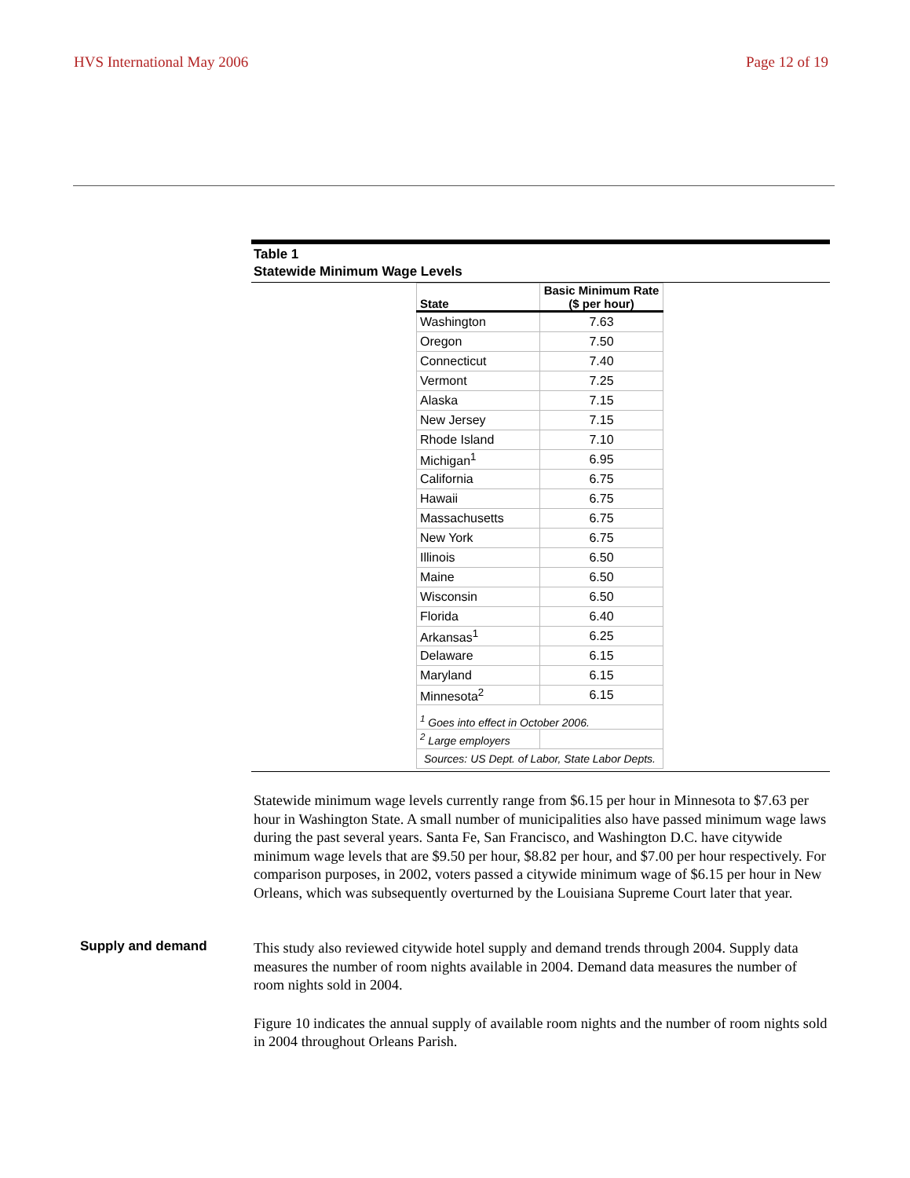HVS International May 2006 Page 12 of 19
Table 1
Statewide Minimum Wage Levels
| State | Basic Minimum Rate ($ per hour) |
| --- | --- |
| Washington | 7.63 |
| Oregon | 7.50 |
| Connecticut | 7.40 |
| Vermont | 7.25 |
| Alaska | 7.15 |
| New Jersey | 7.15 |
| Rhode Island | 7.10 |
| Michigan<sup>1</sup> | 6.95 |
| California | 6.75 |
| Hawaii | 6.75 |
| Massachusetts | 6.75 |
| New York | 6.75 |
| Illinois | 6.50 |
| Maine | 6.50 |
| Wisconsin | 6.50 |
| Florida | 6.40 |
| Arkansas<sup>1</sup> | 6.25 |
| Delaware | 6.15 |
| Maryland | 6.15 |
| Minnesota<sup>2</sup> | 6.15 |
| <sup>1</sup> Goes into effect in October 2006. | |
| <sup>2</sup> Large employers | |
| Sources: US Dept. of Labor, State Labor Depts. | |
Statewide minimum wage levels currently range from $6.15 per hour in Minnesota to $7.63 per hour in Washington State. A small number of municipalities also have passed minimum wage laws during the past several years. Santa Fe, San Francisco, and Washington D.C. have citywide minimum wage levels that are $9.50 per hour, $8.82 per hour, and $7.00 per hour respectively. For comparison purposes, in 2002, voters passed a citywide minimum wage of $6.15 per hour in New Orleans, which was subsequently overturned by the Louisiana Supreme Court later that year.
Supply and demand
This study also reviewed citywide hotel supply and demand trends through 2004. Supply data measures the number of room nights available in 2004. Demand data measures the number of room nights sold in 2004.
Figure 10 indicates the annual supply of available room nights and the number of room nights sold in 2004 throughout Orleans Parish.